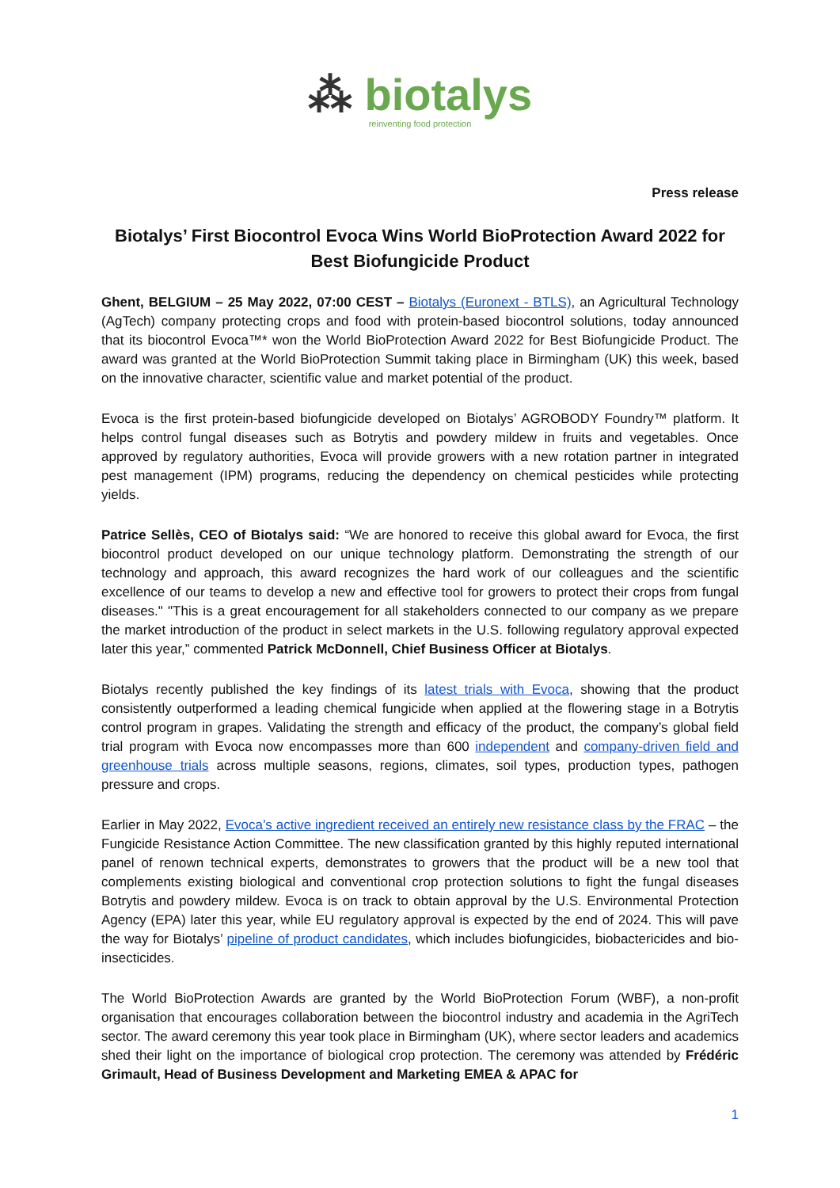⁂ biotalys
reinventing food protection
Press release
Biotalys’ First Biocontrol Evoca Wins World BioProtection Award 2022 for Best Biofungicide Product
Ghent, BELGIUM – 25 May 2022, 07:00 CEST – Biotalys (Euronext - BTLS), an Agricultural Technology (AgTech) company protecting crops and food with protein-based biocontrol solutions, today announced that its biocontrol Evoca™* won the World BioProtection Award 2022 for Best Biofungicide Product. The award was granted at the World BioProtection Summit taking place in Birmingham (UK) this week, based on the innovative character, scientific value and market potential of the product.
Evoca is the first protein-based biofungicide developed on Biotalys’ AGROBODY Foundry™ platform. It helps control fungal diseases such as Botrytis and powdery mildew in fruits and vegetables. Once approved by regulatory authorities, Evoca will provide growers with a new rotation partner in integrated pest management (IPM) programs, reducing the dependency on chemical pesticides while protecting yields.
Patrice Sellès, CEO of Biotalys said: “We are honored to receive this global award for Evoca, the first biocontrol product developed on our unique technology platform. Demonstrating the strength of our technology and approach, this award recognizes the hard work of our colleagues and the scientific excellence of our teams to develop a new and effective tool for growers to protect their crops from fungal diseases." "This is a great encouragement for all stakeholders connected to our company as we prepare the market introduction of the product in select markets in the U.S. following regulatory approval expected later this year,” commented Patrick McDonnell, Chief Business Officer at Biotalys.
Biotalys recently published the key findings of its latest trials with Evoca, showing that the product consistently outperformed a leading chemical fungicide when applied at the flowering stage in a Botrytis control program in grapes. Validating the strength and efficacy of the product, the company’s global field trial program with Evoca now encompasses more than 600 independent and company-driven field and greenhouse trials across multiple seasons, regions, climates, soil types, production types, pathogen pressure and crops.
Earlier in May 2022, Evoca’s active ingredient received an entirely new resistance class by the FRAC – the Fungicide Resistance Action Committee. The new classification granted by this highly reputed international panel of renown technical experts, demonstrates to growers that the product will be a new tool that complements existing biological and conventional crop protection solutions to fight the fungal diseases Botrytis and powdery mildew. Evoca is on track to obtain approval by the U.S. Environmental Protection Agency (EPA) later this year, while EU regulatory approval is expected by the end of 2024. This will pave the way for Biotalys’ pipeline of product candidates, which includes biofungicides, biobactericides and bio-insecticides.
The World BioProtection Awards are granted by the World BioProtection Forum (WBF), a non-profit organisation that encourages collaboration between the biocontrol industry and academia in the AgriTech sector. The award ceremony this year took place in Birmingham (UK), where sector leaders and academics shed their light on the importance of biological crop protection. The ceremony was attended by Frédéric Grimault, Head of Business Development and Marketing EMEA & APAC for
1